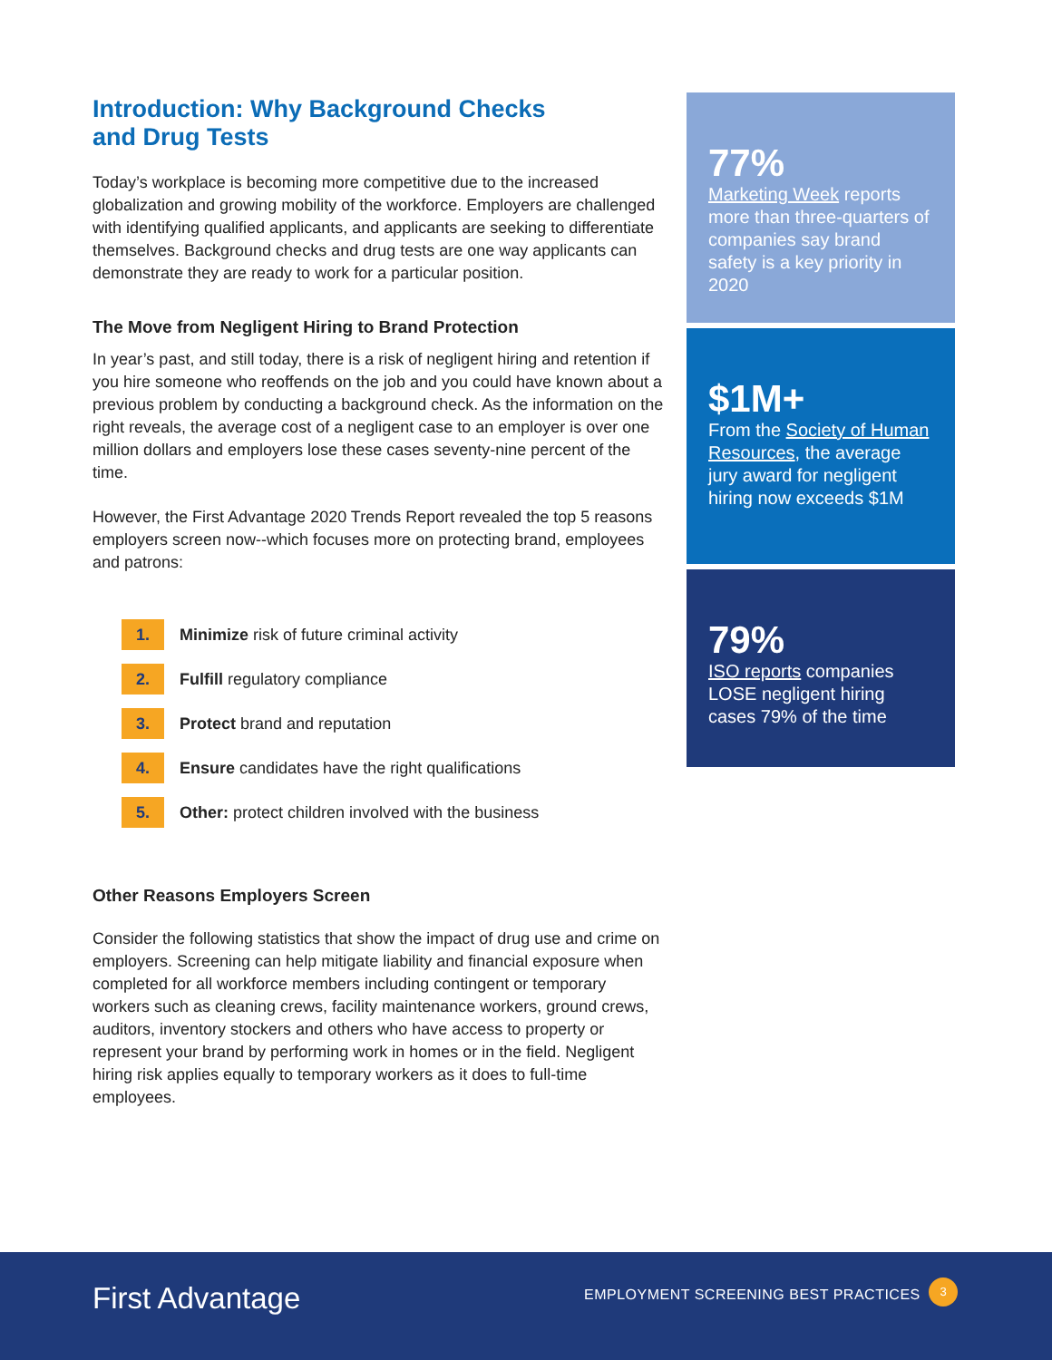Introduction: Why Background Checks
and Drug Tests
Today’s workplace is becoming more competitive due to the increased globalization and growing mobility of the workforce. Employers are challenged with identifying qualified applicants, and applicants are seeking to differentiate themselves. Background checks and drug tests are one way applicants can demonstrate they are ready to work for a particular position.
The Move from Negligent Hiring to Brand Protection
In year’s past, and still today, there is a risk of negligent hiring and retention if you hire someone who reoffends on the job and you could have known about a previous problem by conducting a background check. As the information on the right reveals, the average cost of a negligent case to an employer is over one million dollars and employers lose these cases seventy-nine percent of the time.
However, the First Advantage 2020 Trends Report revealed the top 5 reasons employers screen now--which focuses more on protecting brand, employees and patrons:
1. Minimize risk of future criminal activity
2. Fulfill regulatory compliance
3. Protect brand and reputation
4. Ensure candidates have the right qualifications
5. Other: protect children involved with the business
Other Reasons Employers Screen
Consider the following statistics that show the impact of drug use and crime on employers. Screening can help mitigate liability and financial exposure when completed for all workforce members including contingent or temporary workers such as cleaning crews, facility maintenance workers, ground crews, auditors, inventory stockers and others who have access to property or represent your brand by performing work in homes or in the field. Negligent hiring risk applies equally to temporary workers as it does to full-time employees.
77%
Marketing Week reports more than three-quarters of companies say brand safety is a key priority in 2020
$1M+
From the Society of Human Resources, the average jury award for negligent hiring now exceeds $1M
79%
ISO reports companies LOSE negligent hiring cases 79% of the time
First Advantage
EMPLOYMENT SCREENING BEST PRACTICES
3